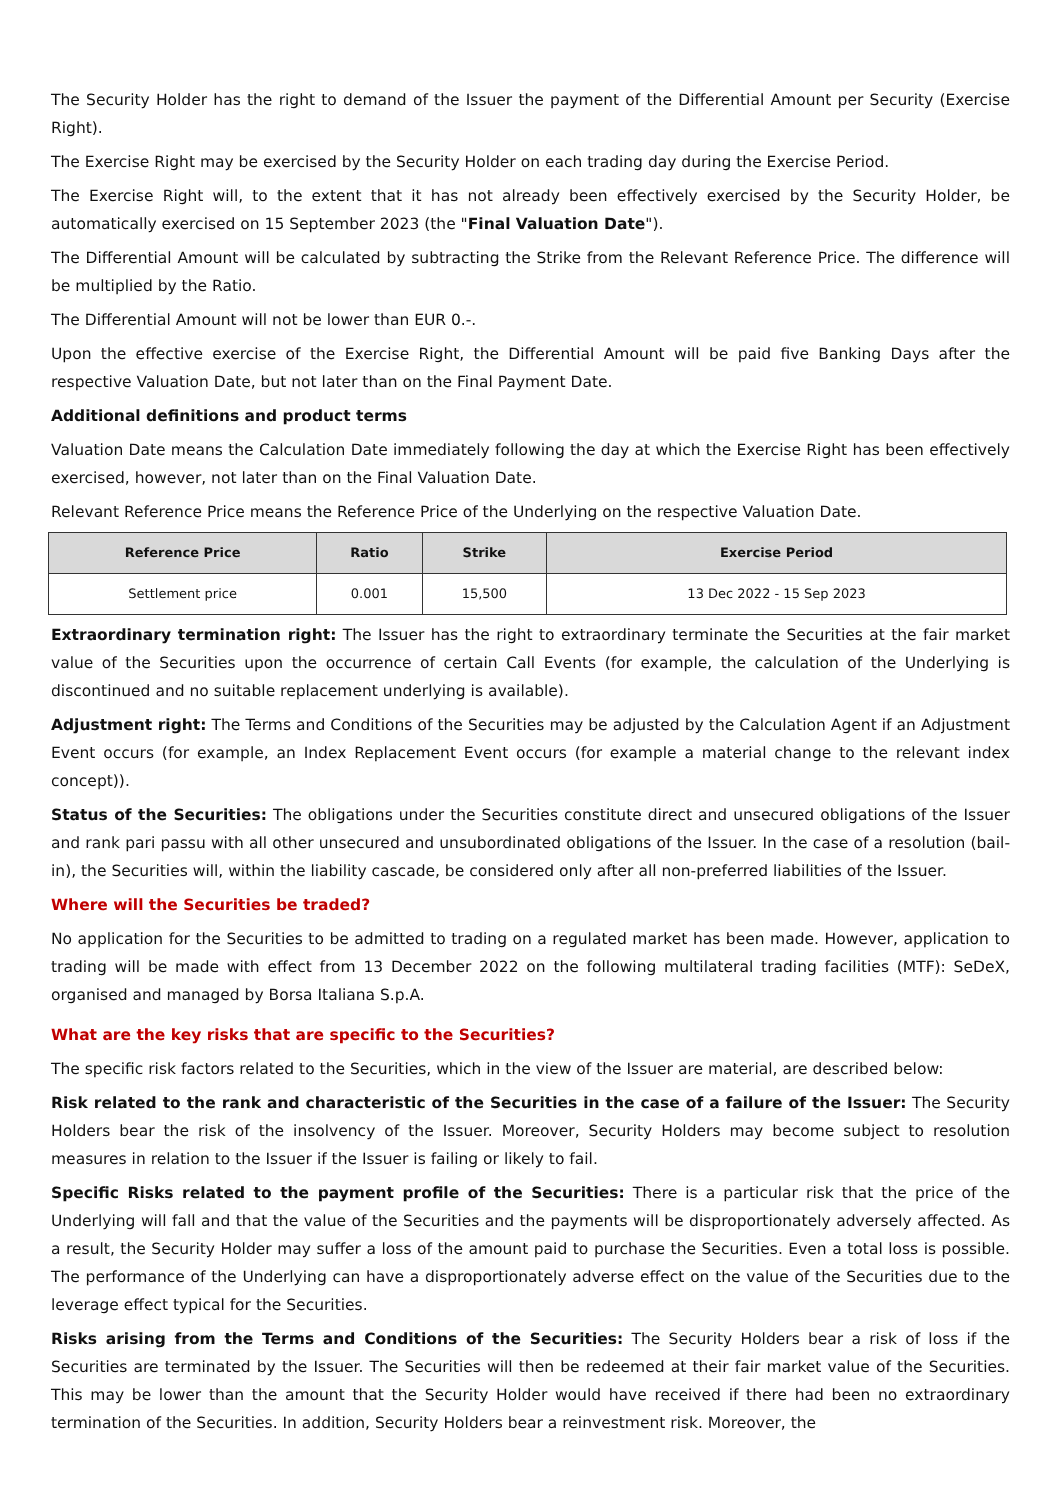The Security Holder has the right to demand of the Issuer the payment of the Differential Amount per Security (Exercise Right).
The Exercise Right may be exercised by the Security Holder on each trading day during the Exercise Period.
The Exercise Right will, to the extent that it has not already been effectively exercised by the Security Holder, be automatically exercised on 15 September 2023 (the "Final Valuation Date").
The Differential Amount will be calculated by subtracting the Strike from the Relevant Reference Price. The difference will be multiplied by the Ratio.
The Differential Amount will not be lower than EUR 0.-.
Upon the effective exercise of the Exercise Right, the Differential Amount will be paid five Banking Days after the respective Valuation Date, but not later than on the Final Payment Date.
Additional definitions and product terms
Valuation Date means the Calculation Date immediately following the day at which the Exercise Right has been effectively exercised, however, not later than on the Final Valuation Date.
Relevant Reference Price means the Reference Price of the Underlying on the respective Valuation Date.
| Reference Price | Ratio | Strike | Exercise Period |
| --- | --- | --- | --- |
| Settlement price | 0.001 | 15,500 | 13 Dec 2022 - 15 Sep 2023 |
Extraordinary termination right: The Issuer has the right to extraordinary terminate the Securities at the fair market value of the Securities upon the occurrence of certain Call Events (for example, the calculation of the Underlying is discontinued and no suitable replacement underlying is available).
Adjustment right: The Terms and Conditions of the Securities may be adjusted by the Calculation Agent if an Adjustment Event occurs (for example, an Index Replacement Event occurs (for example a material change to the relevant index concept)).
Status of the Securities: The obligations under the Securities constitute direct and unsecured obligations of the Issuer and rank pari passu with all other unsecured and unsubordinated obligations of the Issuer. In the case of a resolution (bail-in), the Securities will, within the liability cascade, be considered only after all non-preferred liabilities of the Issuer.
Where will the Securities be traded?
No application for the Securities to be admitted to trading on a regulated market has been made. However, application to trading will be made with effect from 13 December 2022 on the following multilateral trading facilities (MTF): SeDeX, organised and managed by Borsa Italiana S.p.A.
What are the key risks that are specific to the Securities?
The specific risk factors related to the Securities, which in the view of the Issuer are material, are described below:
Risk related to the rank and characteristic of the Securities in the case of a failure of the Issuer: The Security Holders bear the risk of the insolvency of the Issuer. Moreover, Security Holders may become subject to resolution measures in relation to the Issuer if the Issuer is failing or likely to fail.
Specific Risks related to the payment profile of the Securities: There is a particular risk that the price of the Underlying will fall and that the value of the Securities and the payments will be disproportionately adversely affected. As a result, the Security Holder may suffer a loss of the amount paid to purchase the Securities. Even a total loss is possible. The performance of the Underlying can have a disproportionately adverse effect on the value of the Securities due to the leverage effect typical for the Securities.
Risks arising from the Terms and Conditions of the Securities: The Security Holders bear a risk of loss if the Securities are terminated by the Issuer. The Securities will then be redeemed at their fair market value of the Securities. This may be lower than the amount that the Security Holder would have received if there had been no extraordinary termination of the Securities. In addition, Security Holders bear a reinvestment risk. Moreover, the